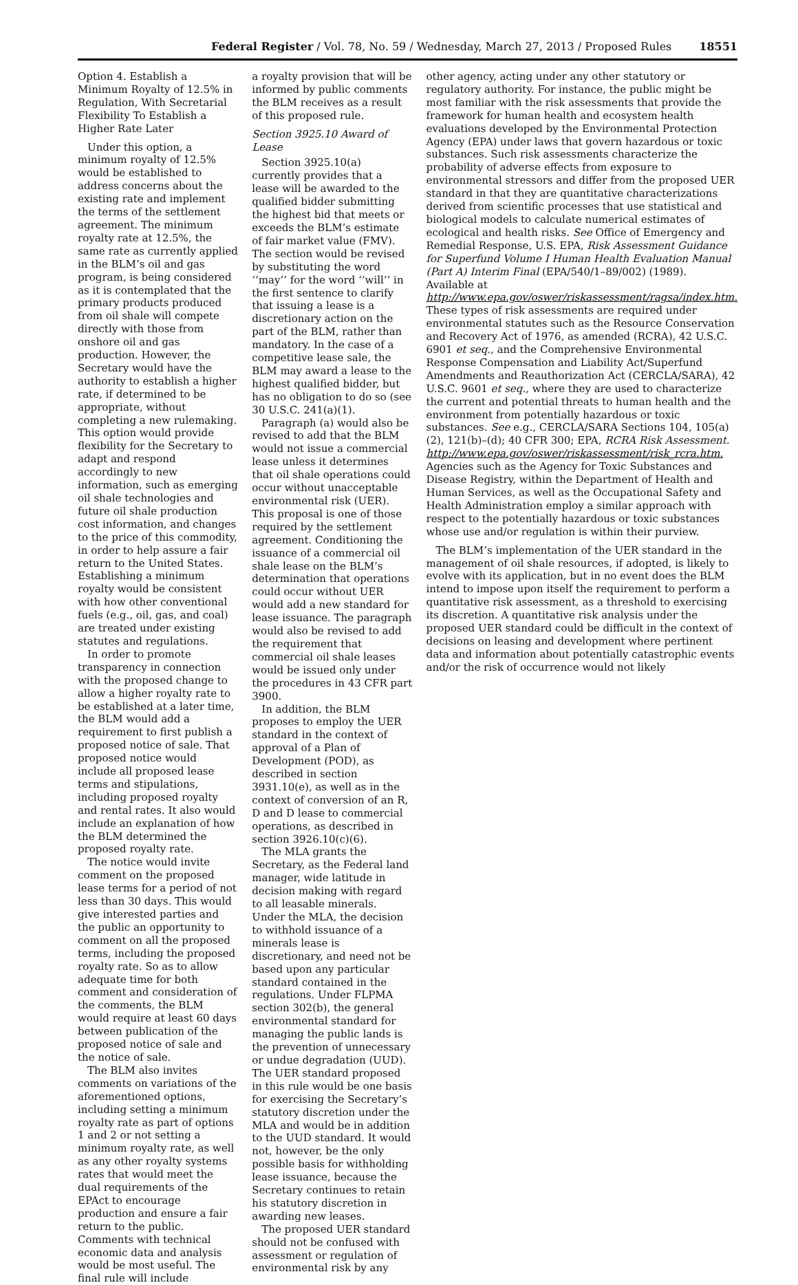Federal Register / Vol. 78, No. 59 / Wednesday, March 27, 2013 / Proposed Rules 18551
Option 4. Establish a Minimum Royalty of 12.5% in Regulation, With Secretarial Flexibility To Establish a Higher Rate Later
Under this option, a minimum royalty of 12.5% would be established to address concerns about the existing rate and implement the terms of the settlement agreement. The minimum royalty rate at 12.5%, the same rate as currently applied in the BLM’s oil and gas program, is being considered as it is contemplated that the primary products produced from oil shale will compete directly with those from onshore oil and gas production. However, the Secretary would have the authority to establish a higher rate, if determined to be appropriate, without completing a new rulemaking. This option would provide flexibility for the Secretary to adapt and respond accordingly to new information, such as emerging oil shale technologies and future oil shale production cost information, and changes to the price of this commodity, in order to help assure a fair return to the United States. Establishing a minimum royalty would be consistent with how other conventional fuels (e.g., oil, gas, and coal) are treated under existing statutes and regulations.
In order to promote transparency in connection with the proposed change to allow a higher royalty rate to be established at a later time, the BLM would add a requirement to first publish a proposed notice of sale. That proposed notice would include all proposed lease terms and stipulations, including proposed royalty and rental rates. It also would include an explanation of how the BLM determined the proposed royalty rate.
The notice would invite comment on the proposed lease terms for a period of not less than 30 days. This would give interested parties and the public an opportunity to comment on all the proposed terms, including the proposed royalty rate. So as to allow adequate time for both comment and consideration of the comments, the BLM would require at least 60 days between publication of the proposed notice of sale and the notice of sale.
The BLM also invites comments on variations of the aforementioned options, including setting a minimum royalty rate as part of options 1 and 2 or not setting a minimum royalty rate, as well as any other royalty systems rates that would meet the dual requirements of the EPAct to encourage production and ensure a fair return to the public. Comments with technical economic data and analysis would be most useful. The final rule will include
a royalty provision that will be informed by public comments the BLM receives as a result of this proposed rule.
Section 3925.10 Award of Lease
Section 3925.10(a) currently provides that a lease will be awarded to the qualified bidder submitting the highest bid that meets or exceeds the BLM’s estimate of fair market value (FMV). The section would be revised by substituting the word ‘‘may’’ for the word ‘‘will’’ in the first sentence to clarify that issuing a lease is a discretionary action on the part of the BLM, rather than mandatory. In the case of a competitive lease sale, the BLM may award a lease to the highest qualified bidder, but has no obligation to do so (see 30 U.S.C. 241(a)(1).
Paragraph (a) would also be revised to add that the BLM would not issue a commercial lease unless it determines that oil shale operations could occur without unacceptable environmental risk (UER). This proposal is one of those required by the settlement agreement. Conditioning the issuance of a commercial oil shale lease on the BLM’s determination that operations could occur without UER would add a new standard for lease issuance. The paragraph would also be revised to add the requirement that commercial oil shale leases would be issued only under the procedures in 43 CFR part 3900.
In addition, the BLM proposes to employ the UER standard in the context of approval of a Plan of Development (POD), as described in section 3931.10(e), as well as in the context of conversion of an R, D and D lease to commercial operations, as described in section 3926.10(c)(6).
The MLA grants the Secretary, as the Federal land manager, wide latitude in decision making with regard to all leasable minerals. Under the MLA, the decision to withhold issuance of a minerals lease is discretionary, and need not be based upon any particular standard contained in the regulations. Under FLPMA section 302(b), the general environmental standard for managing the public lands is the prevention of unnecessary or undue degradation (UUD). The UER standard proposed in this rule would be one basis for exercising the Secretary’s statutory discretion under the MLA and would be in addition to the UUD standard. It would not, however, be the only possible basis for withholding lease issuance, because the Secretary continues to retain his statutory discretion in awarding new leases.
The proposed UER standard should not be confused with assessment or regulation of environmental risk by any
other agency, acting under any other statutory or regulatory authority. For instance, the public might be most familiar with the risk assessments that provide the framework for human health and ecosystem health evaluations developed by the Environmental Protection Agency (EPA) under laws that govern hazardous or toxic substances. Such risk assessments characterize the probability of adverse effects from exposure to environmental stressors and differ from the proposed UER standard in that they are quantitative characterizations derived from scientific processes that use statistical and biological models to calculate numerical estimates of ecological and health risks. See Office of Emergency and Remedial Response, U.S. EPA, Risk Assessment Guidance for Superfund Volume I Human Health Evaluation Manual (Part A) Interim Final (EPA/540/1–89/002) (1989). Available at http://www.epa.gov/oswer/riskassessment/ragsa/index.htm. These types of risk assessments are required under environmental statutes such as the Resource Conservation and Recovery Act of 1976, as amended (RCRA), 42 U.S.C. 6901 et seq., and the Comprehensive Environmental Response Compensation and Liability Act/Superfund Amendments and Reauthorization Act (CERCLA/SARA), 42 U.S.C. 9601 et seq., where they are used to characterize the current and potential threats to human health and the environment from potentially hazardous or toxic substances. See e.g., CERCLA/SARA Sections 104, 105(a)(2), 121(b)–(d); 40 CFR 300; EPA, RCRA Risk Assessment. http://www.epa.gov/oswer/riskassessment/risk_rcra.htm. Agencies such as the Agency for Toxic Substances and Disease Registry, within the Department of Health and Human Services, as well as the Occupational Safety and Health Administration employ a similar approach with respect to the potentially hazardous or toxic substances whose use and/or regulation is within their purview.
The BLM’s implementation of the UER standard in the management of oil shale resources, if adopted, is likely to evolve with its application, but in no event does the BLM intend to impose upon itself the requirement to perform a quantitative risk assessment, as a threshold to exercising its discretion. A quantitative risk analysis under the proposed UER standard could be difficult in the context of decisions on leasing and development where pertinent data and information about potentially catastrophic events and/or the risk of occurrence would not likely